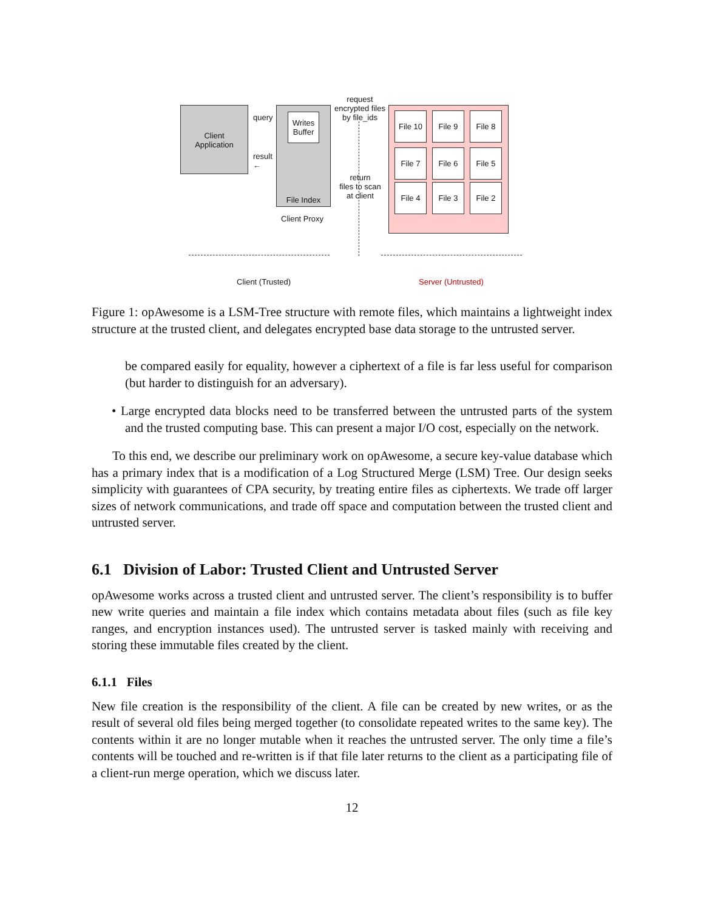Client
Application
query →
result
←
Writes
Buffer
File Index
Client Proxy
request
encrypted files
by file_ids
return
files to scan
at client
File 10
File 9 File 8
File 7 File 6 File 5
File 4 File 3 File 2
Client (Trusted) Server (Untrusted)
Figure 1: opAwesome is a LSM-Tree structure with remote files, which maintains a lightweight index structure at the trusted client, and delegates encrypted base data storage to the untrusted server.
be compared easily for equality, however a ciphertext of a file is far less useful for comparison (but harder to distinguish for an adversary).
• Large encrypted data blocks need to be transferred between the untrusted parts of the system and the trusted computing base. This can present a major I/O cost, especially on the network.
To this end, we describe our preliminary work on opAwesome, a secure key-value database which has a primary index that is a modification of a Log Structured Merge (LSM) Tree. Our design seeks simplicity with guarantees of CPA security, by treating entire files as ciphertexts. We trade off larger sizes of network communications, and trade off space and computation between the trusted client and untrusted server.
6.1 Division of Labor: Trusted Client and Untrusted Server
opAwesome works across a trusted client and untrusted server. The client’s responsibility is to buffer new write queries and maintain a file index which contains metadata about files (such as file key ranges, and encryption instances used). The untrusted server is tasked mainly with receiving and storing these immutable files created by the client.
6.1.1 Files
New file creation is the responsibility of the client. A file can be created by new writes, or as the result of several old files being merged together (to consolidate repeated writes to the same key). The contents within it are no longer mutable when it reaches the untrusted server. The only time a file’s contents will be touched and re-written is if that file later returns to the client as a participating file of a client-run merge operation, which we discuss later.
12